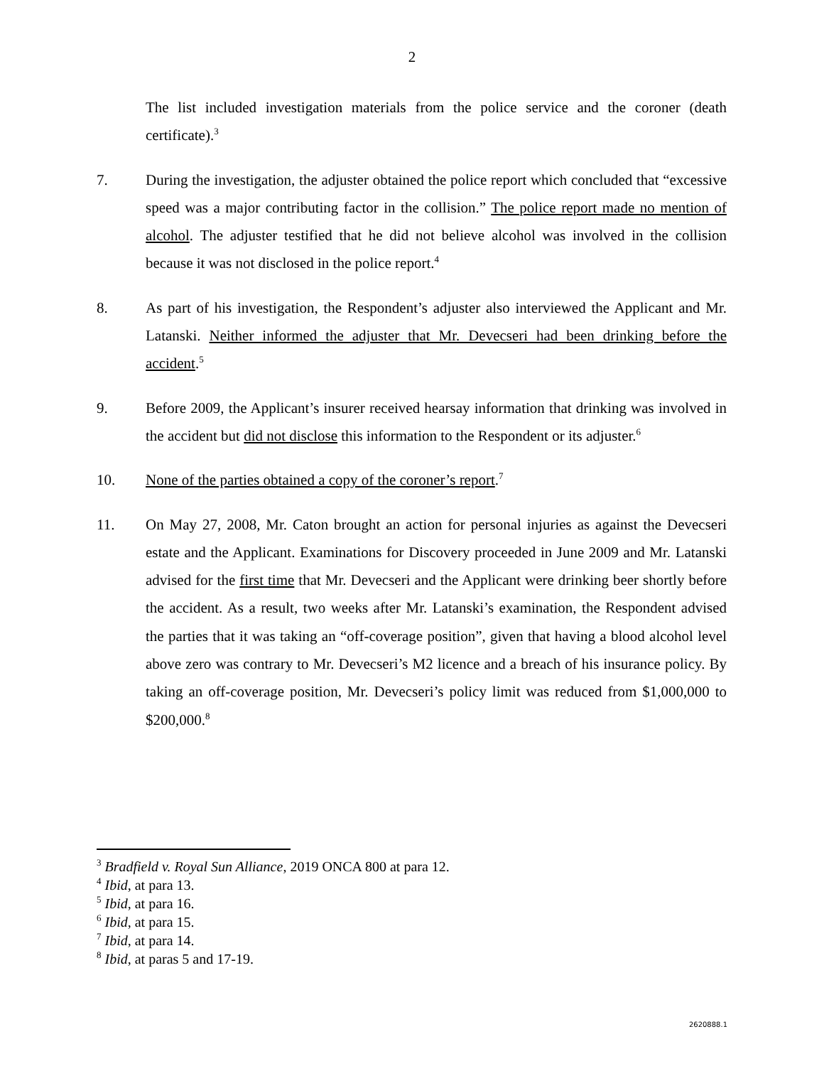2
The list included investigation materials from the police service and the coroner (death certificate).<sup>3</sup>
7. During the investigation, the adjuster obtained the police report which concluded that “excessive speed was a major contributing factor in the collision.” The police report made no mention of alcohol. The adjuster testified that he did not believe alcohol was involved in the collision because it was not disclosed in the police report.<sup>4</sup>
8. As part of his investigation, the Respondent’s adjuster also interviewed the Applicant and Mr. Latanski. Neither informed the adjuster that Mr. Devecseri had been drinking before the accident.<sup>5</sup>
9. Before 2009, the Applicant’s insurer received hearsay information that drinking was involved in the accident but did not disclose this information to the Respondent or its adjuster.<sup>6</sup>
10. None of the parties obtained a copy of the coroner’s report.<sup>7</sup>
11. On May 27, 2008, Mr. Caton brought an action for personal injuries as against the Devecseri estate and the Applicant. Examinations for Discovery proceeded in June 2009 and Mr. Latanski advised for the first time that Mr. Devecseri and the Applicant were drinking beer shortly before the accident. As a result, two weeks after Mr. Latanski’s examination, the Respondent advised the parties that it was taking an “off-coverage position”, given that having a blood alcohol level above zero was contrary to Mr. Devecseri’s M2 licence and a breach of his insurance policy. By taking an off-coverage position, Mr. Devecseri’s policy limit was reduced from $1,000,000 to $200,000.<sup>8</sup>
<sup>3</sup> Bradfield v. Royal Sun Alliance, 2019 ONCA 800 at para 12.
<sup>4</sup> Ibid, at para 13.
<sup>5</sup> Ibid, at para 16.
<sup>6</sup> Ibid, at para 15.
<sup>7</sup> Ibid, at para 14.
<sup>8</sup> Ibid, at paras 5 and 17-19.
2620888.1